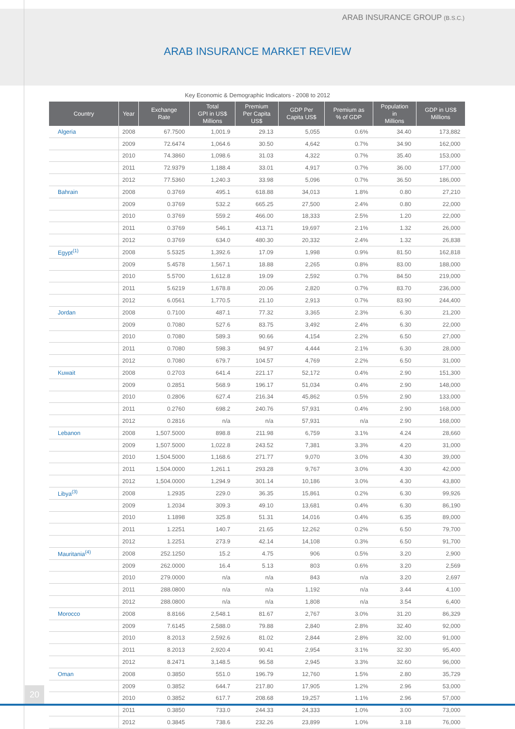ARAB INSURANCE GROUP (B.S.C.)
ARAB INSURANCE MARKET REVIEW
Key Economic & Demographic Indicators - 2008 to 2012
| Country | Year | Exchange Rate | Total GPI in US$ Millions | Premium Per Capita US$ | GDP Per Capita US$ | Premium as % of GDP | Population in Millions | GDP in US$ Millions |
| --- | --- | --- | --- | --- | --- | --- | --- | --- |
| Algeria | 2008 | 67.7500 | 1,001.9 | 29.13 | 5,055 | 0.6% | 34.40 | 173,882 |
| | 2009 | 72.6474 | 1,064.6 | 30.50 | 4,642 | 0.7% | 34.90 | 162,000 |
| | 2010 | 74.3860 | 1,098.6 | 31.03 | 4,322 | 0.7% | 35.40 | 153,000 |
| | 2011 | 72.9379 | 1,188.4 | 33.01 | 4,917 | 0.7% | 36.00 | 177,000 |
| | 2012 | 77.5360 | 1,240.3 | 33.98 | 5,096 | 0.7% | 36.50 | 186,000 |
| Bahrain | 2008 | 0.3769 | 495.1 | 618.88 | 34,013 | 1.8% | 0.80 | 27,210 |
| | 2009 | 0.3769 | 532.2 | 665.25 | 27,500 | 2.4% | 0.80 | 22,000 |
| | 2010 | 0.3769 | 559.2 | 466.00 | 18,333 | 2.5% | 1.20 | 22,000 |
| | 2011 | 0.3769 | 546.1 | 413.71 | 19,697 | 2.1% | 1.32 | 26,000 |
| | 2012 | 0.3769 | 634.0 | 480.30 | 20,332 | 2.4% | 1.32 | 26,838 |
| Egypt<sup>(1)</sup> | 2008 | 5.5325 | 1,392.6 | 17.09 | 1,998 | 0.9% | 81.50 | 162,818 |
| | 2009 | 5.4578 | 1,567.1 | 18.88 | 2,265 | 0.8% | 83.00 | 188,000 |
| | 2010 | 5.5700 | 1,612.8 | 19.09 | 2,592 | 0.7% | 84.50 | 219,000 |
| | 2011 | 5.6219 | 1,678.8 | 20.06 | 2,820 | 0.7% | 83.70 | 236,000 |
| | 2012 | 6.0561 | 1,770.5 | 21.10 | 2,913 | 0.7% | 83.90 | 244,400 |
| Jordan | 2008 | 0.7100 | 487.1 | 77.32 | 3,365 | 2.3% | 6.30 | 21,200 |
| | 2009 | 0.7080 | 527.6 | 83.75 | 3,492 | 2.4% | 6.30 | 22,000 |
| | 2010 | 0.7080 | 589.3 | 90.66 | 4,154 | 2.2% | 6.50 | 27,000 |
| | 2011 | 0.7080 | 598.3 | 94.97 | 4,444 | 2.1% | 6.30 | 28,000 |
| | 2012 | 0.7080 | 679.7 | 104.57 | 4,769 | 2.2% | 6.50 | 31,000 |
| Kuwait | 2008 | 0.2703 | 641.4 | 221.17 | 52,172 | 0.4% | 2.90 | 151,300 |
| | 2009 | 0.2851 | 568.9 | 196.17 | 51,034 | 0.4% | 2.90 | 148,000 |
| | 2010 | 0.2806 | 627.4 | 216.34 | 45,862 | 0.5% | 2.90 | 133,000 |
| | 2011 | 0.2760 | 698.2 | 240.76 | 57,931 | 0.4% | 2.90 | 168,000 |
| | 2012 | 0.2816 | n/a | n/a | 57,931 | n/a | 2.90 | 168,000 |
| Lebanon | 2008 | 1,507.5000 | 898.8 | 211.98 | 6,759 | 3.1% | 4.24 | 28,660 |
| | 2009 | 1,507.5000 | 1,022.8 | 243.52 | 7,381 | 3.3% | 4.20 | 31,000 |
| | 2010 | 1,504.5000 | 1,168.6 | 271.77 | 9,070 | 3.0% | 4.30 | 39,000 |
| | 2011 | 1,504.0000 | 1,261.1 | 293.28 | 9,767 | 3.0% | 4.30 | 42,000 |
| | 2012 | 1,504.0000 | 1,294.9 | 301.14 | 10,186 | 3.0% | 4.30 | 43,800 |
| Libya<sup>(3)</sup> | 2008 | 1.2935 | 229.0 | 36.35 | 15,861 | 0.2% | 6.30 | 99,926 |
| | 2009 | 1.2034 | 309.3 | 49.10 | 13,681 | 0.4% | 6.30 | 86,190 |
| | 2010 | 1.1898 | 325.8 | 51.31 | 14,016 | 0.4% | 6.35 | 89,000 |
| | 2011 | 1.2251 | 140.7 | 21.65 | 12,262 | 0.2% | 6.50 | 79,700 |
| | 2012 | 1.2251 | 273.9 | 42.14 | 14,108 | 0.3% | 6.50 | 91,700 |
| Mauritania<sup>(4)</sup> | 2008 | 252.1250 | 15.2 | 4.75 | 906 | 0.5% | 3.20 | 2,900 |
| | 2009 | 262.0000 | 16.4 | 5.13 | 803 | 0.6% | 3.20 | 2,569 |
| | 2010 | 279.0000 | n/a | n/a | 843 | n/a | 3.20 | 2,697 |
| | 2011 | 288.0800 | n/a | n/a | 1,192 | n/a | 3.44 | 4,100 |
| | 2012 | 288.0800 | n/a | n/a | 1,808 | n/a | 3.54 | 6,400 |
| Morocco | 2008 | 8.8166 | 2,548.1 | 81.67 | 2,767 | 3.0% | 31.20 | 86,329 |
| | 2009 | 7.6145 | 2,588.0 | 79.88 | 2,840 | 2.8% | 32.40 | 92,000 |
| | 2010 | 8.2013 | 2,592.6 | 81.02 | 2,844 | 2.8% | 32.00 | 91,000 |
| | 2011 | 8.2013 | 2,920.4 | 90.41 | 2,954 | 3.1% | 32.30 | 95,400 |
| | 2012 | 8.2471 | 3,148.5 | 96.58 | 2,945 | 3.3% | 32.60 | 96,000 |
| Oman | 2008 | 0.3850 | 551.0 | 196.79 | 12,760 | 1.5% | 2.80 | 35,729 |
| | 2009 | 0.3852 | 644.7 | 217.80 | 17,905 | 1.2% | 2.96 | 53,000 |
| | 2010 | 0.3852 | 617.7 | 208.68 | 19,257 | 1.1% | 2.96 | 57,000 |
| | 2011 | 0.3850 | 733.0 | 244.33 | 24,333 | 1.0% | 3.00 | 73,000 |
| | 2012 | 0.3845 | 738.6 | 232.26 | 23,899 | 1.0% | 3.18 | 76,000 |
20